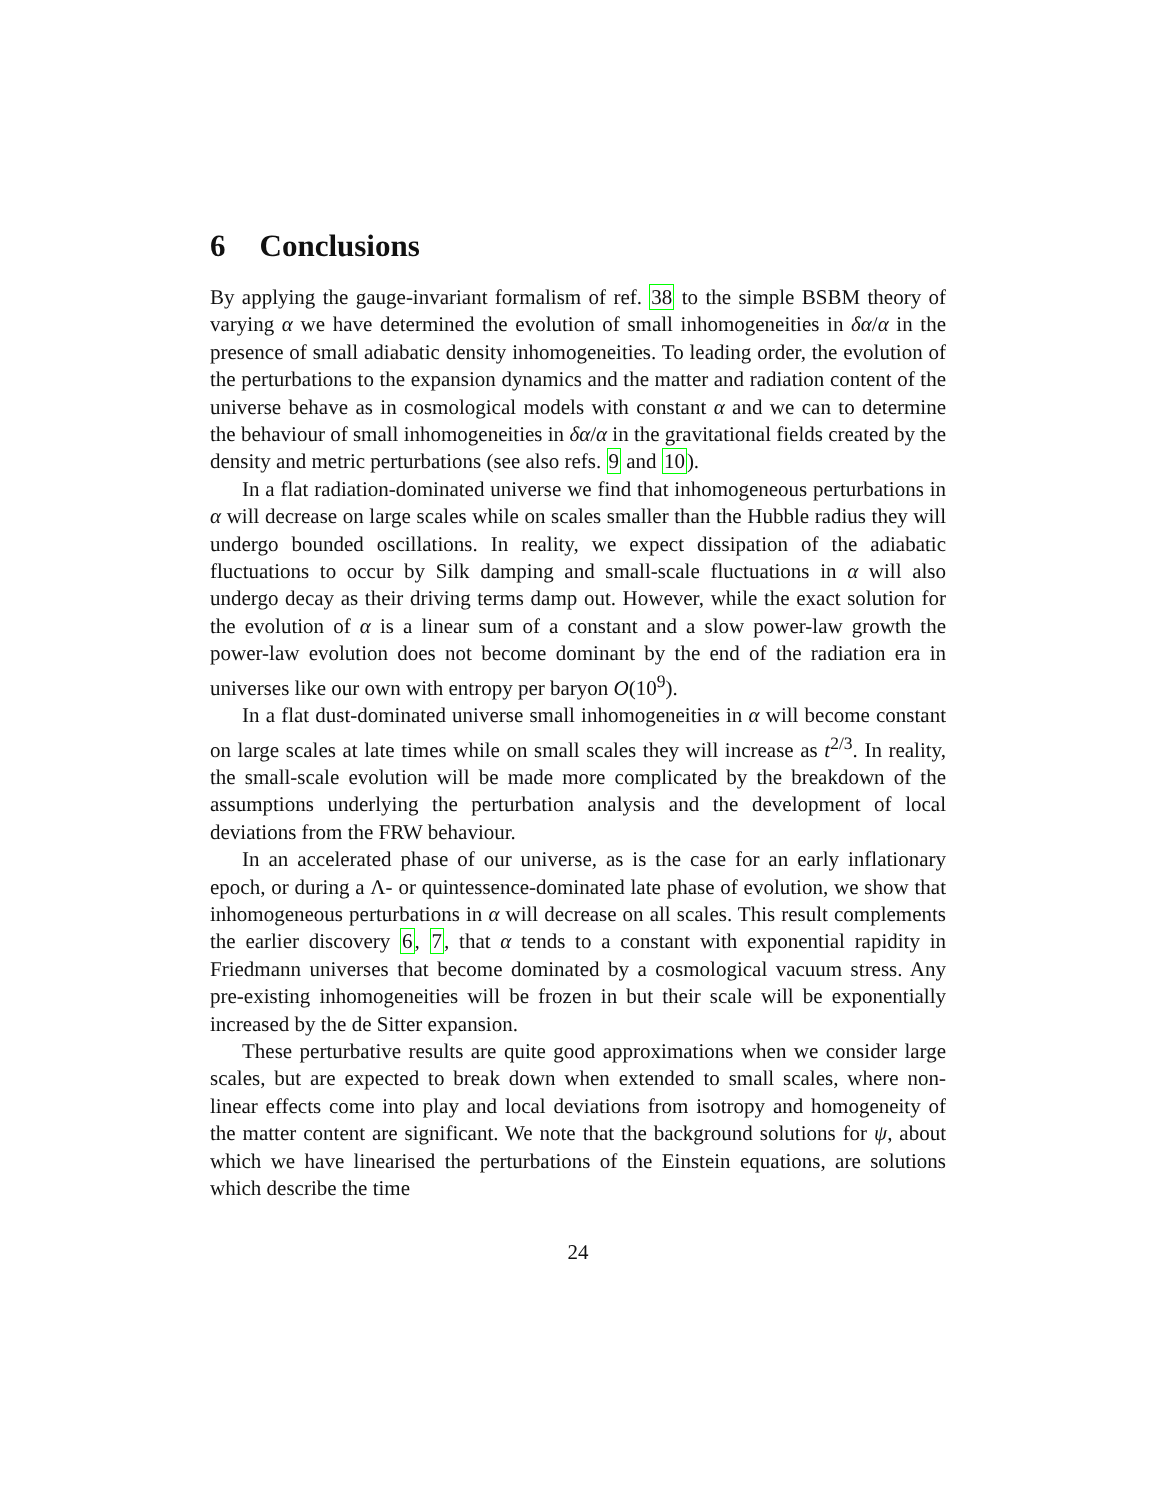6 Conclusions
By applying the gauge-invariant formalism of ref. 38 to the simple BSBM theory of varying α we have determined the evolution of small inhomogeneities in δα/α in the presence of small adiabatic density inhomogeneities. To leading order, the evolution of the perturbations to the expansion dynamics and the matter and radiation content of the universe behave as in cosmological models with constant α and we can to determine the behaviour of small inhomogeneities in δα/α in the gravitational fields created by the density and metric perturbations (see also refs. 9 and 10).
In a flat radiation-dominated universe we find that inhomogeneous perturbations in α will decrease on large scales while on scales smaller than the Hubble radius they will undergo bounded oscillations. In reality, we expect dissipation of the adiabatic fluctuations to occur by Silk damping and small-scale fluctuations in α will also undergo decay as their driving terms damp out. However, while the exact solution for the evolution of α is a linear sum of a constant and a slow power-law growth the power-law evolution does not become dominant by the end of the radiation era in universes like our own with entropy per baryon O(10<sup>9</sup>).
In a flat dust-dominated universe small inhomogeneities in α will become constant on large scales at late times while on small scales they will increase as t<sup>2/3</sup>. In reality, the small-scale evolution will be made more complicated by the breakdown of the assumptions underlying the perturbation analysis and the development of local deviations from the FRW behaviour.
In an accelerated phase of our universe, as is the case for an early inflationary epoch, or during a Λ- or quintessence-dominated late phase of evolution, we show that inhomogeneous perturbations in α will decrease on all scales. This result complements the earlier discovery 6, 7, that α tends to a constant with exponential rapidity in Friedmann universes that become dominated by a cosmological vacuum stress. Any pre-existing inhomogeneities will be frozen in but their scale will be exponentially increased by the de Sitter expansion.
These perturbative results are quite good approximations when we consider large scales, but are expected to break down when extended to small scales, where non-linear effects come into play and local deviations from isotropy and homogeneity of the matter content are significant. We note that the background solutions for ψ, about which we have linearised the perturbations of the Einstein equations, are solutions which describe the time
24